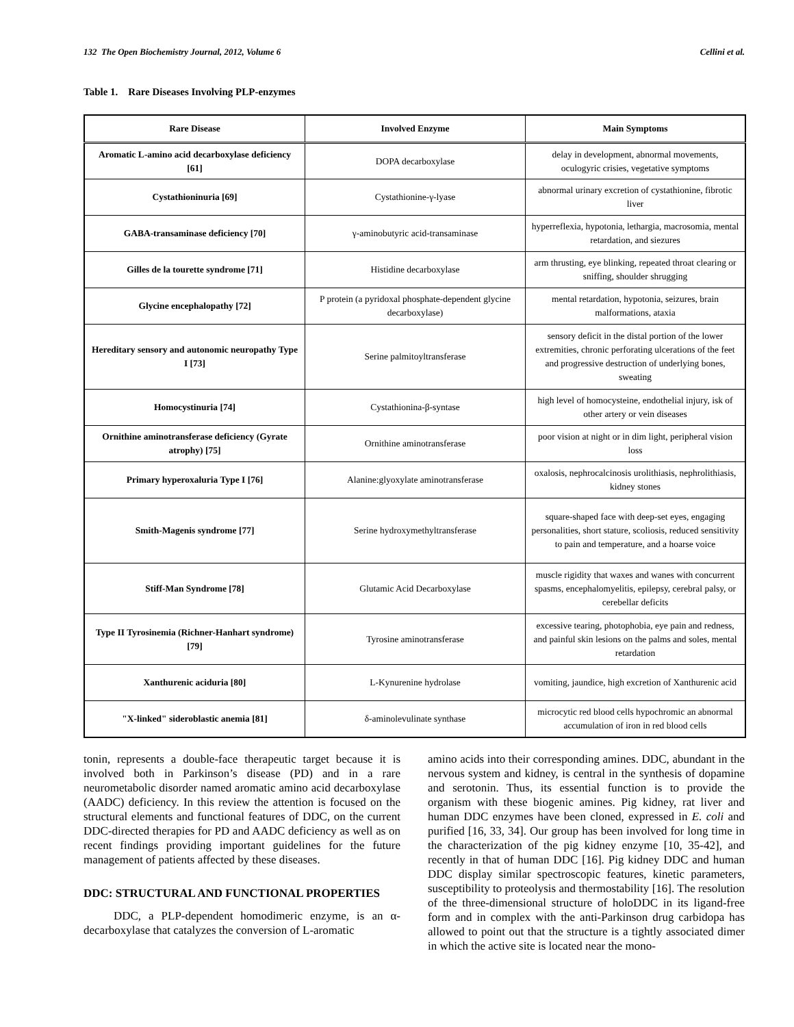132 The Open Biochemistry Journal, 2012, Volume 6 Cellini et al.
Table 1. Rare Diseases Involving PLP-enzymes
| Rare Disease | Involved Enzyme | Main Symptoms |
| --- | --- | --- |
| Aromatic L-amino acid decarboxylase deficiency [61] | DOPA decarboxylase | delay in development, abnormal movements, oculogyric crisies, vegetative symptoms |
| Cystathioninuria [69] | Cystathionine-γ-lyase | abnormal urinary excretion of cystathionine, fibrotic liver |
| GABA-transaminase deficiency [70] | γ-aminobutyric acid-transaminase | hyperreflexia, hypotonia, lethargia, macrosomia, mental retardation, and siezures |
| Gilles de la tourette syndrome [71] | Histidine decarboxylase | arm thrusting, eye blinking, repeated throat clearing or sniffing, shoulder shrugging |
| Glycine encephalopathy [72] | P protein (a pyridoxal phosphate-dependent glycine decarboxylase) | mental retardation, hypotonia, seizures, brain malformations, ataxia |
| Hereditary sensory and autonomic neuropathy Type I [73] | Serine palmitoyltransferase | sensory deficit in the distal portion of the lower extremities, chronic perforating ulcerations of the feet and progressive destruction of underlying bones, sweating |
| Homocystinuria [74] | Cystathionina-β-syntase | high level of homocysteine, endothelial injury, isk of other artery or vein diseases |
| Ornithine aminotransferase deficiency (Gyrate atrophy) [75] | Ornithine aminotransferase | poor vision at night or in dim light, peripheral vision loss |
| Primary hyperoxaluria Type I [76] | Alanine:glyoxylate aminotransferase | oxalosis, nephrocalcinosis urolithiasis, nephrolithiasis, kidney stones |
| Smith-Magenis syndrome [77] | Serine hydroxymethyltransferase | square-shaped face with deep-set eyes, engaging personalities, short stature, scoliosis, reduced sensitivity to pain and temperature, and a hoarse voice |
| Stiff-Man Syndrome [78] | Glutamic Acid Decarboxylase | muscle rigidity that waxes and wanes with concurrent spasms, encephalomyelitis, epilepsy, cerebral palsy, or cerebellar deficits |
| Type II Tyrosinemia (Richner-Hanhart syndrome) [79] | Tyrosine aminotransferase | excessive tearing, photophobia, eye pain and redness, and painful skin lesions on the palms and soles, mental retardation |
| Xanthurenic aciduria [80] | L-Kynurenine hydrolase | vomiting, jaundice, high excretion of Xanthurenic acid |
| "X-linked" sideroblastic anemia [81] | δ-aminolevulinate synthase | microcytic red blood cells hypochromic an abnormal accumulation of iron in red blood cells |
tonin, represents a double-face therapeutic target because it is involved both in Parkinson’s disease (PD) and in a rare neurometabolic disorder named aromatic amino acid decarboxylase (AADC) deficiency. In this review the attention is focused on the structural elements and functional features of DDC, on the current DDC-directed therapies for PD and AADC deficiency as well as on recent findings providing important guidelines for the future management of patients affected by these diseases.
DDC: STRUCTURAL AND FUNCTIONAL PROPERTIES
DDC, a PLP-dependent homodimeric enzyme, is an α-decarboxylase that catalyzes the conversion of L-aromatic
amino acids into their corresponding amines. DDC, abundant in the nervous system and kidney, is central in the synthesis of dopamine and serotonin. Thus, its essential function is to provide the organism with these biogenic amines. Pig kidney, rat liver and human DDC enzymes have been cloned, expressed in E. coli and purified [16, 33, 34]. Our group has been involved for long time in the characterization of the pig kidney enzyme [10, 35-42], and recently in that of human DDC [16]. Pig kidney DDC and human DDC display similar spectroscopic features, kinetic parameters, susceptibility to proteolysis and thermostability [16]. The resolution of the three-dimensional structure of holoDDC in its ligand-free form and in complex with the anti-Parkinson drug carbidopa has allowed to point out that the structure is a tightly associated dimer in which the active site is located near the mono-